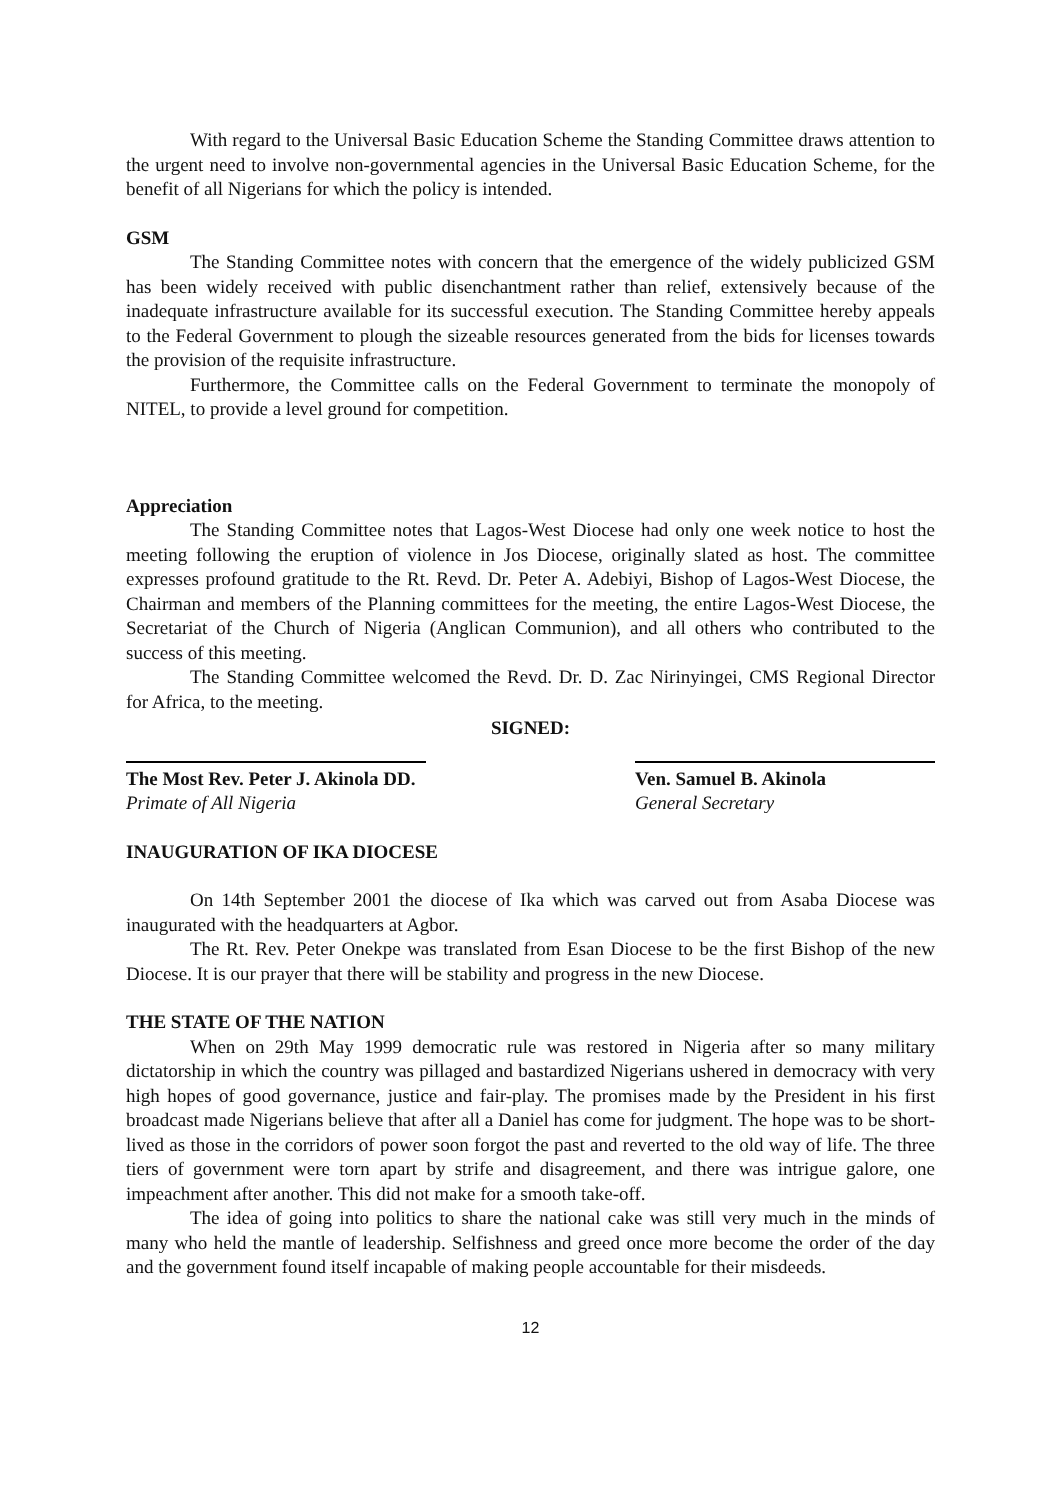With regard to the Universal Basic Education Scheme the Standing Committee draws attention to the urgent need to involve non-governmental agencies in the Universal Basic Education Scheme, for the benefit of all Nigerians for which the policy is intended.
GSM
The Standing Committee notes with concern that the emergence of the widely publicized GSM has been widely received with public disenchantment rather than relief, extensively because of the inadequate infrastructure available for its successful execution. The Standing Committee hereby appeals to the Federal Government to plough the sizeable resources generated from the bids for licenses towards the provision of the requisite infrastructure.
Furthermore, the Committee calls on the Federal Government to terminate the monopoly of NITEL, to provide a level ground for competition.
Appreciation
The Standing Committee notes that Lagos-West Diocese had only one week notice to host the meeting following the eruption of violence in Jos Diocese, originally slated as host. The committee expresses profound gratitude to the Rt. Revd. Dr. Peter A. Adebiyi, Bishop of Lagos-West Diocese, the Chairman and members of the Planning committees for the meeting, the entire Lagos-West Diocese, the Secretariat of the Church of Nigeria (Anglican Communion), and all others who contributed to the success of this meeting.
The Standing Committee welcomed the Revd. Dr. D. Zac Nirinyingei, CMS Regional Director for Africa, to the meeting.
SIGNED:
The Most Rev. Peter J. Akinola DD.
Primate of All Nigeria
Ven. Samuel B. Akinola
General Secretary
INAUGURATION OF IKA DIOCESE
On 14th September 2001 the diocese of Ika which was carved out from Asaba Diocese was inaugurated with the headquarters at Agbor.
The Rt. Rev. Peter Onekpe was translated from Esan Diocese to be the first Bishop of the new Diocese. It is our prayer that there will be stability and progress in the new Diocese.
THE STATE OF THE NATION
When on 29th May 1999 democratic rule was restored in Nigeria after so many military dictatorship in which the country was pillaged and bastardized Nigerians ushered in democracy with very high hopes of good governance, justice and fair-play. The promises made by the President in his first broadcast made Nigerians believe that after all a Daniel has come for judgment. The hope was to be short-lived as those in the corridors of power soon forgot the past and reverted to the old way of life. The three tiers of government were torn apart by strife and disagreement, and there was intrigue galore, one impeachment after another. This did not make for a smooth take-off.
The idea of going into politics to share the national cake was still very much in the minds of many who held the mantle of leadership. Selfishness and greed once more become the order of the day and the government found itself incapable of making people accountable for their misdeeds.
12